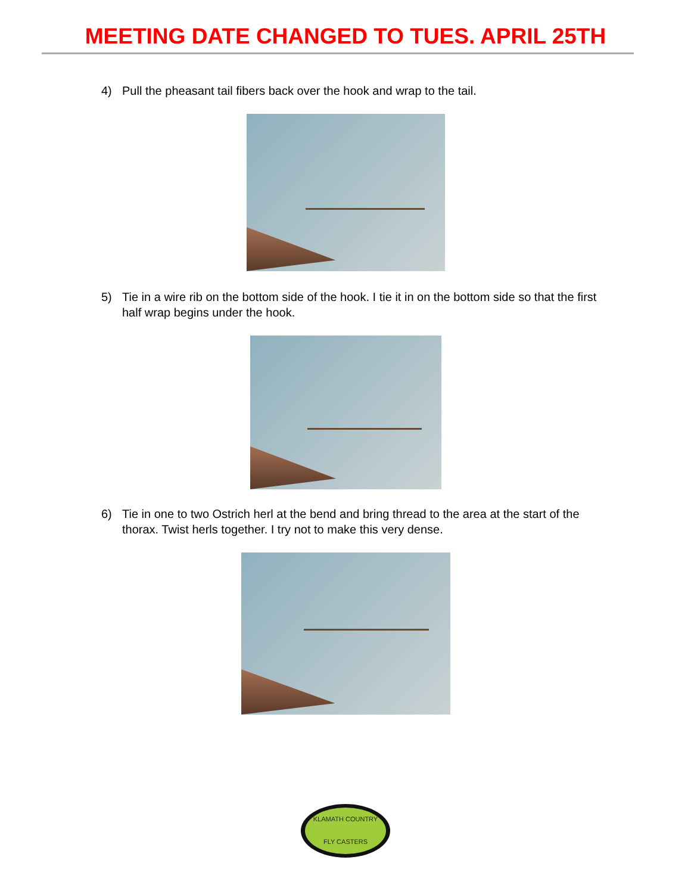MEETING DATE CHANGED TO TUES. APRIL 25TH
4) Pull the pheasant tail fibers back over the hook and wrap to the tail.
5) Tie in a wire rib on the bottom side of the hook. I tie it in on the bottom side so that the first half wrap begins under the hook.
6) Tie in one to two Ostrich herl at the bend and bring thread to the area at the start of the thorax. Twist herls together. I try not to make this very dense.
KLAMATH COUNTRY
FLY CASTERS